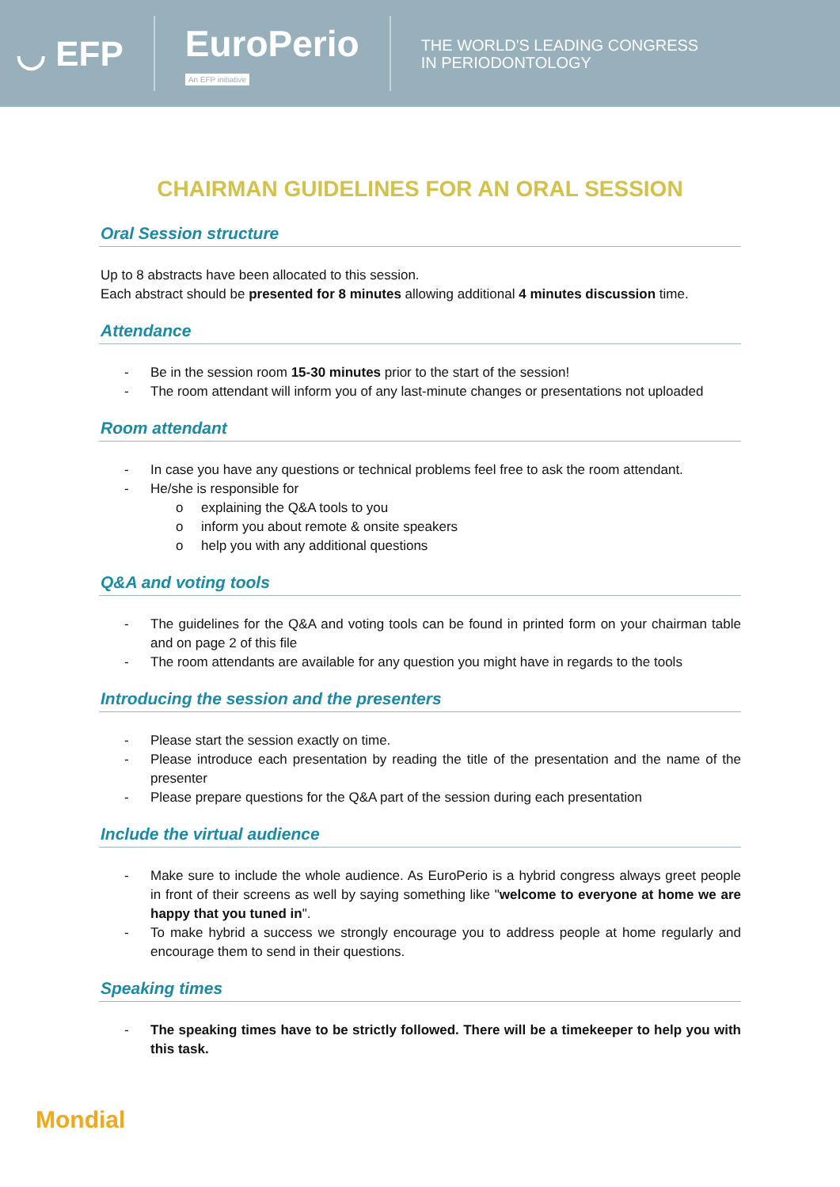◡ EFP
EuroPerio
An EFP initiative
THE WORLD'S LEADING CONGRESS
IN PERIODONTOLOGY
CHAIRMAN GUIDELINES FOR AN ORAL SESSION
Oral Session structure
Up to 8 abstracts have been allocated to this session.
Each abstract should be presented for 8 minutes allowing additional 4 minutes discussion time.
Attendance
- Be in the session room 15-30 minutes prior to the start of the session!
- The room attendant will inform you of any last-minute changes or presentations not uploaded
Room attendant
- In case you have any questions or technical problems feel free to ask the room attendant.
- He/she is responsible for
o explaining the Q&A tools to you
o inform you about remote & onsite speakers
o help you with any additional questions
Q&A and voting tools
- The guidelines for the Q&A and voting tools can be found in printed form on your chairman table and on page 2 of this file
- The room attendants are available for any question you might have in regards to the tools
Introducing the session and the presenters
- Please start the session exactly on time.
- Please introduce each presentation by reading the title of the presentation and the name of the presenter
- Please prepare questions for the Q&A part of the session during each presentation
Include the virtual audience
- Make sure to include the whole audience. As EuroPerio is a hybrid congress always greet people in front of their screens as well by saying something like "welcome to everyone at home we are happy that you tuned in".
- To make hybrid a success we strongly encourage you to address people at home regularly and encourage them to send in their questions.
Speaking times
- The speaking times have to be strictly followed. There will be a timekeeper to help you with this task.
Mondial